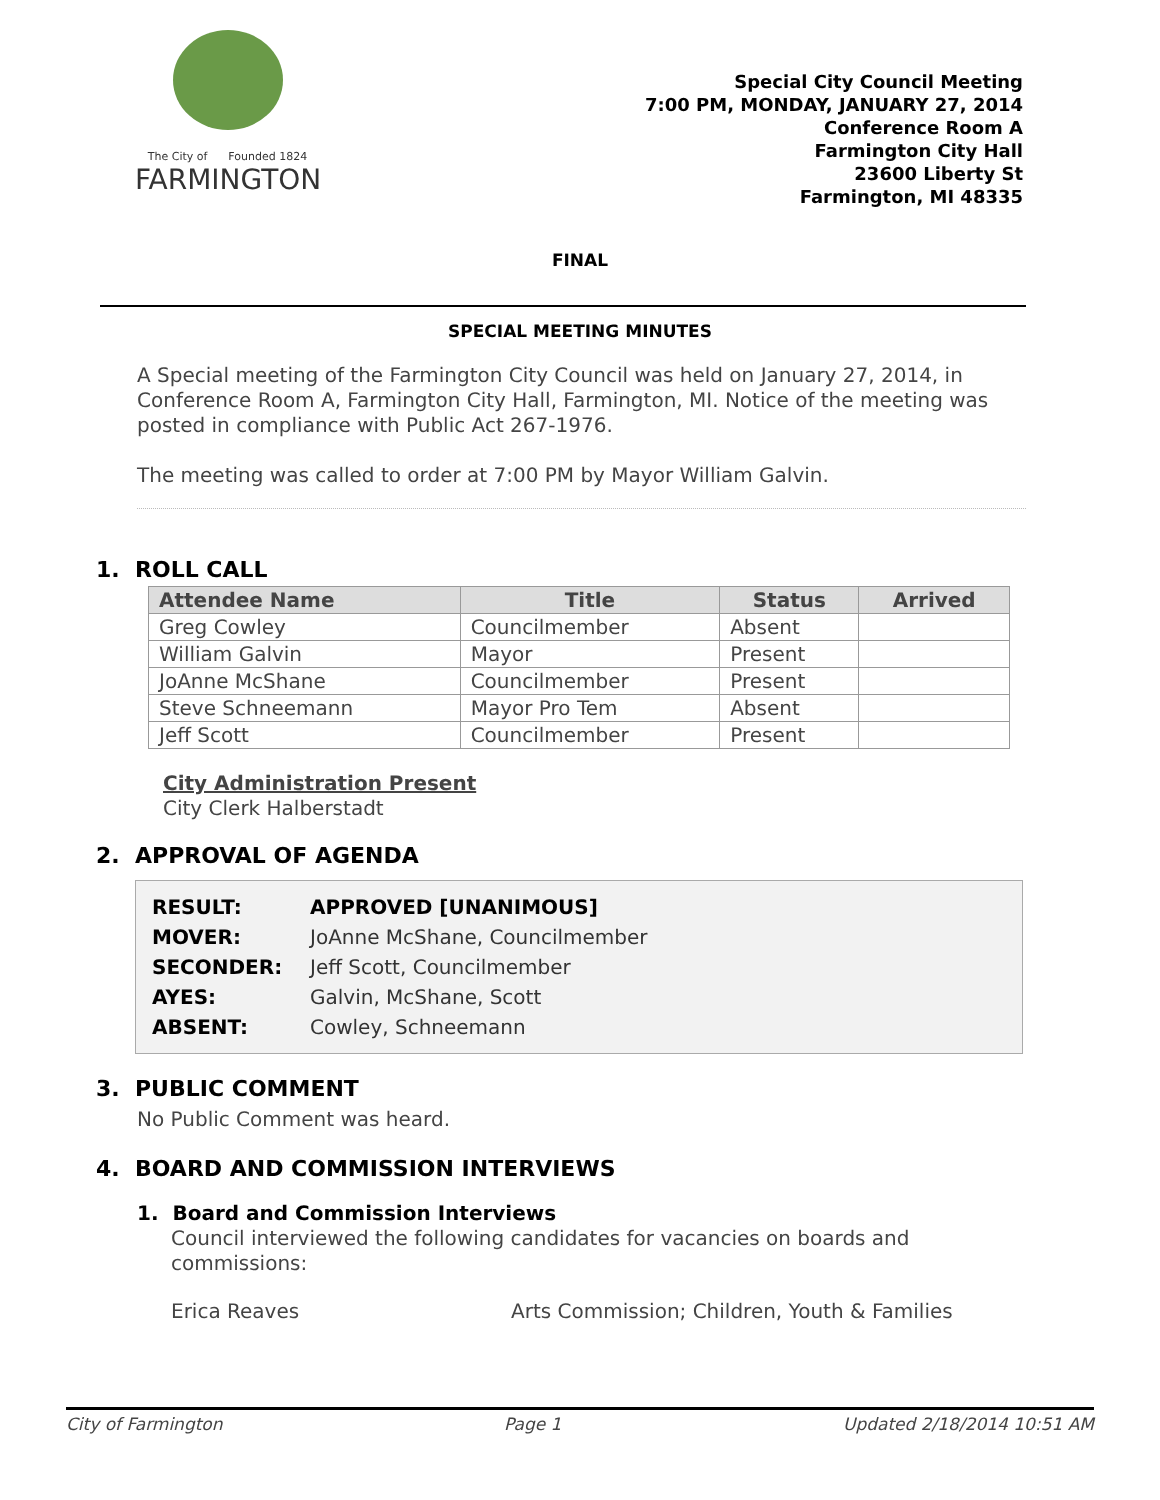The City of Founded 1824
FARMINGTON
Special City Council Meeting
7:00 PM, MONDAY, JANUARY 27, 2014
Conference Room A
Farmington City Hall
23600 Liberty St
Farmington, MI 48335
FINAL
SPECIAL MEETING MINUTES
A Special meeting of the Farmington City Council was held on January 27, 2014, in Conference Room A, Farmington City Hall, Farmington, MI. Notice of the meeting was posted in compliance with Public Act 267-1976.
The meeting was called to order at 7:00 PM by Mayor William Galvin.
1. ROLL CALL
| Attendee Name | Title | Status | Arrived |
| --- | --- | --- | --- |
| Greg Cowley | Councilmember | Absent | |
| William Galvin | Mayor | Present | |
| JoAnne McShane | Councilmember | Present | |
| Steve Schneemann | Mayor Pro Tem | Absent | |
| Jeff Scott | Councilmember | Present | |
City Administration Present
City Clerk Halberstadt
2. APPROVAL OF AGENDA
| RESULT: | APPROVED [UNANIMOUS] |
| MOVER: | JoAnne McShane, Councilmember |
| SECONDER: | Jeff Scott, Councilmember |
| AYES: | Galvin, McShane, Scott |
| ABSENT: | Cowley, Schneemann |
3. PUBLIC COMMENT
No Public Comment was heard.
4. BOARD AND COMMISSION INTERVIEWS
1. Board and Commission Interviews
Council interviewed the following candidates for vacancies on boards and commissions:
Erica Reaves Arts Commission; Children, Youth & Families
City of Farmington Page 1 Updated 2/18/2014 10:51 AM